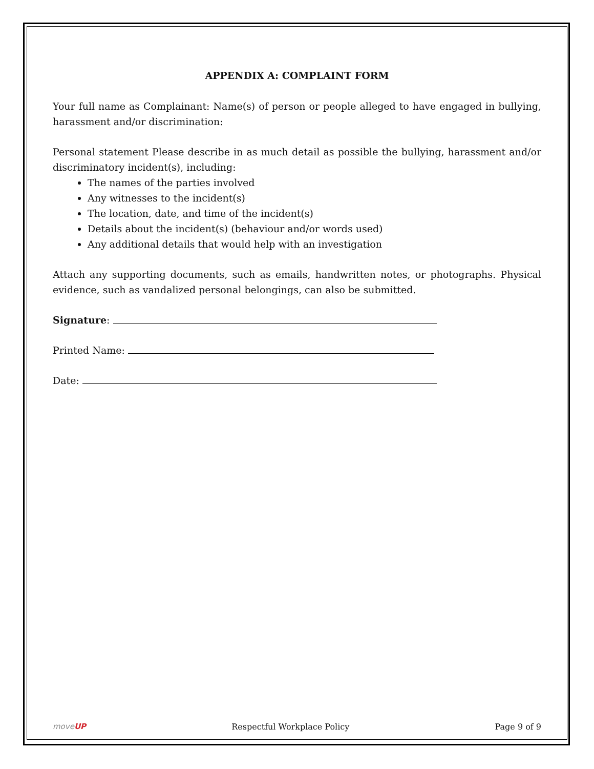APPENDIX A: COMPLAINT FORM
Your full name as Complainant: Name(s) of person or people alleged to have engaged in bullying, harassment and/or discrimination:
Personal statement Please describe in as much detail as possible the bullying, harassment and/or discriminatory incident(s), including:
The names of the parties involved
Any witnesses to the incident(s)
The location, date, and time of the incident(s)
Details about the incident(s) (behaviour and/or words used)
Any additional details that would help with an investigation
Attach any supporting documents, such as emails, handwritten notes, or photographs. Physical evidence, such as vandalized personal belongings, can also be submitted.
Signature:
Printed Name:
Date:
moveUP Respectful Workplace Policy Page 9 of 9